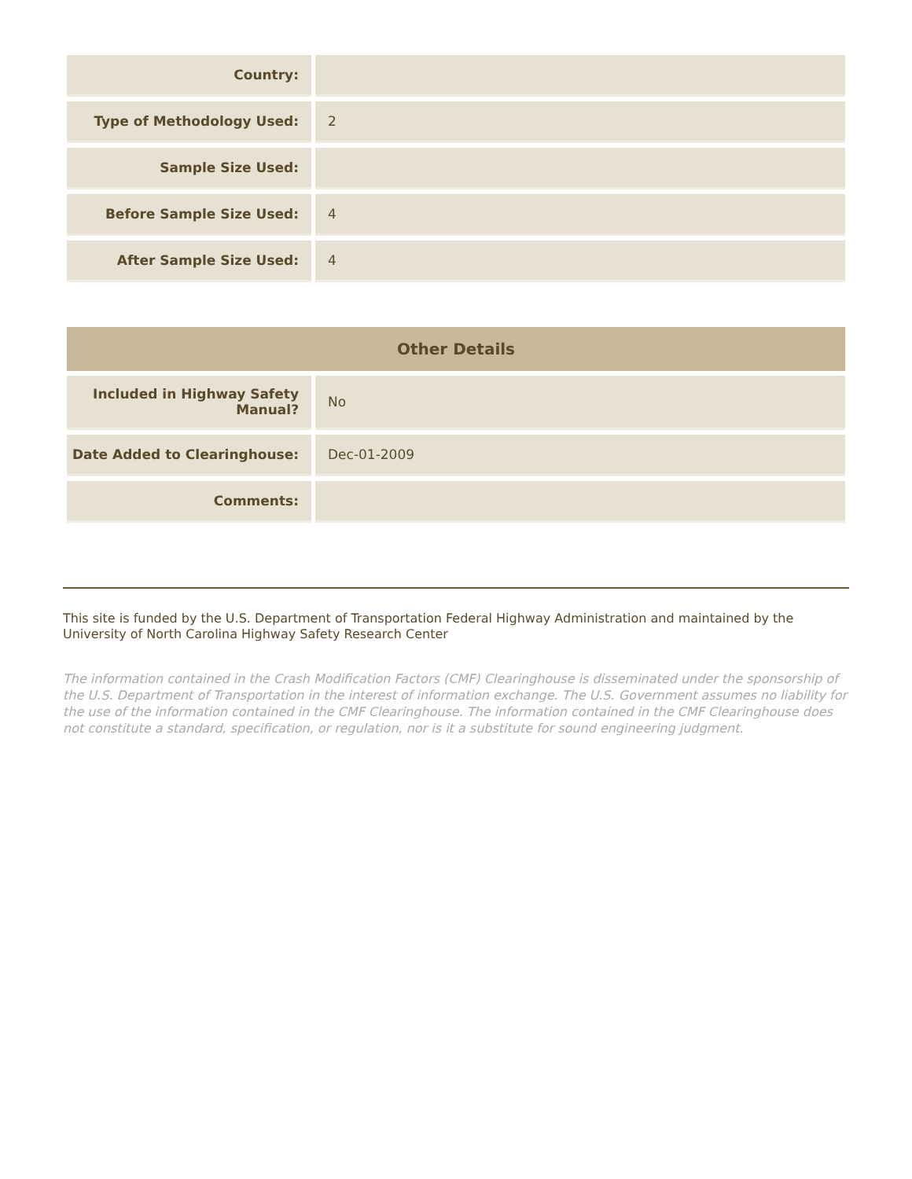| Country: | |
| Type of Methodology Used: | 2 |
| Sample Size Used: | |
| Before Sample Size Used: | 4 |
| After Sample Size Used: | 4 |
| Other Details | |
| --- | --- |
| Included in Highway Safety Manual? | No |
| Date Added to Clearinghouse: | Dec-01-2009 |
| Comments: | |
This site is funded by the U.S. Department of Transportation Federal Highway Administration and maintained by the University of North Carolina Highway Safety Research Center
The information contained in the Crash Modification Factors (CMF) Clearinghouse is disseminated under the sponsorship of the U.S. Department of Transportation in the interest of information exchange. The U.S. Government assumes no liability for the use of the information contained in the CMF Clearinghouse. The information contained in the CMF Clearinghouse does not constitute a standard, specification, or regulation, nor is it a substitute for sound engineering judgment.